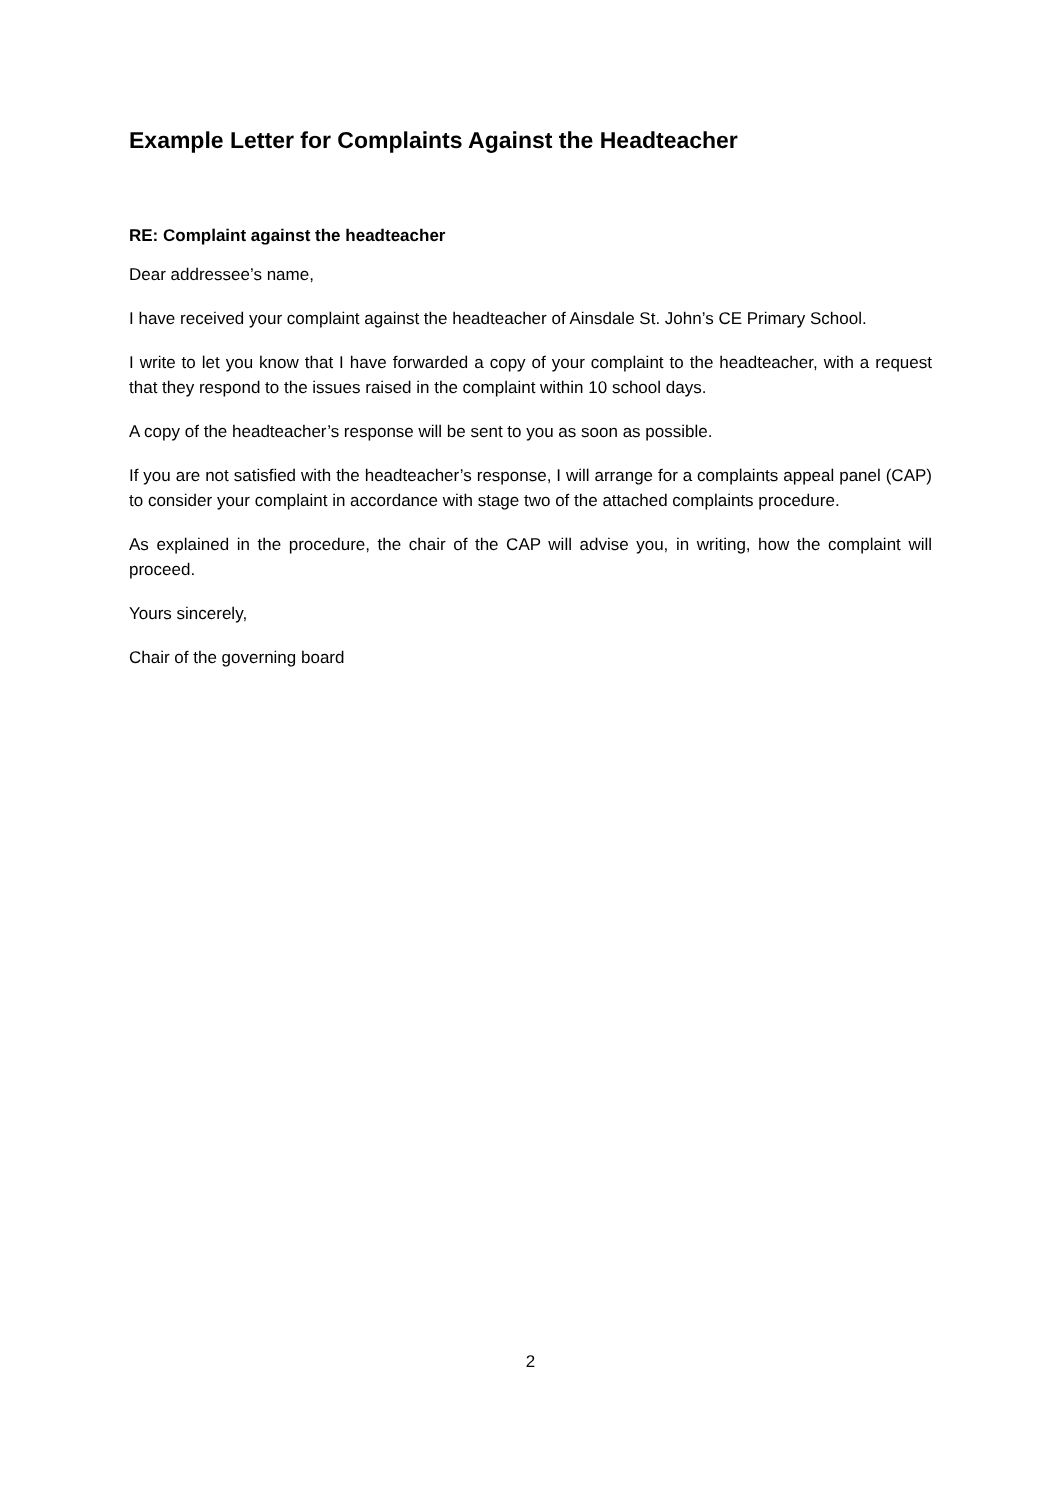Example Letter for Complaints Against the Headteacher
RE: Complaint against the headteacher
Dear addressee’s name,
I have received your complaint against the headteacher of Ainsdale St. John’s CE Primary School.
I write to let you know that I have forwarded a copy of your complaint to the headteacher, with a request that they respond to the issues raised in the complaint within 10 school days.
A copy of the headteacher’s response will be sent to you as soon as possible.
If you are not satisfied with the headteacher’s response, I will arrange for a complaints appeal panel (CAP) to consider your complaint in accordance with stage two of the attached complaints procedure.
As explained in the procedure, the chair of the CAP will advise you, in writing, how the complaint will proceed.
Yours sincerely,
Chair of the governing board
2